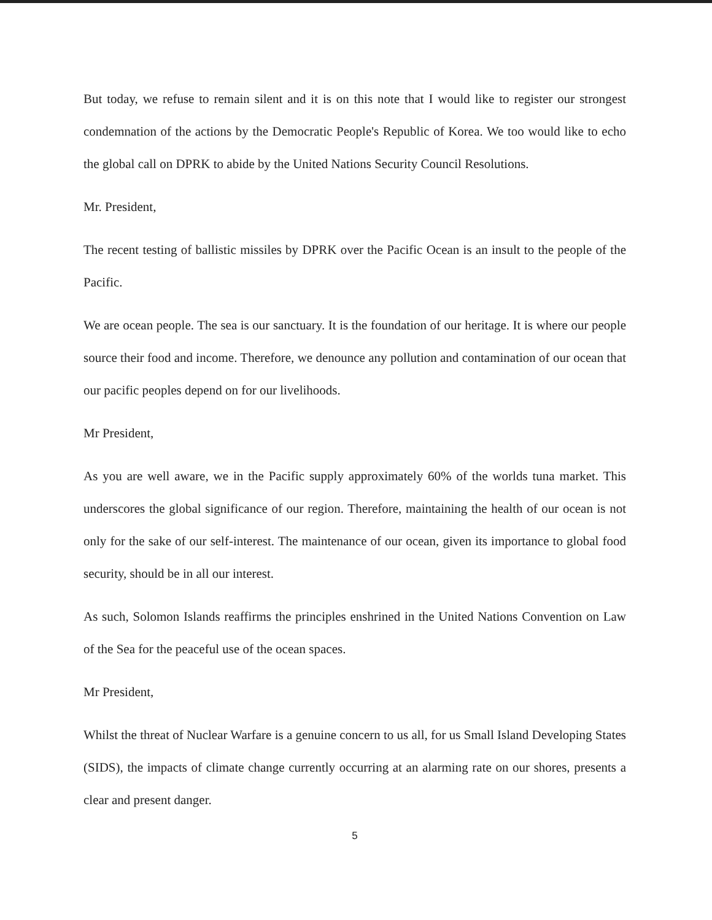But today, we refuse to remain silent and it is on this note that I would like to register our strongest condemnation of the actions by the Democratic People's Republic of Korea. We too would like to echo the global call on DPRK to abide by the United Nations Security Council Resolutions.
Mr. President,
The recent testing of ballistic missiles by DPRK over the Pacific Ocean is an insult to the people of the Pacific.
We are ocean people. The sea is our sanctuary. It is the foundation of our heritage. It is where our people source their food and income. Therefore, we denounce any pollution and contamination of our ocean that our pacific peoples depend on for our livelihoods.
Mr President,
As you are well aware, we in the Pacific supply approximately 60% of the worlds tuna market. This underscores the global significance of our region. Therefore, maintaining the health of our ocean is not only for the sake of our self-interest. The maintenance of our ocean, given its importance to global food security, should be in all our interest.
As such, Solomon Islands reaffirms the principles enshrined in the United Nations Convention on Law of the Sea for the peaceful use of the ocean spaces.
Mr President,
Whilst the threat of Nuclear Warfare is a genuine concern to us all, for us Small Island Developing States (SIDS), the impacts of climate change currently occurring at an alarming rate on our shores, presents a clear and present danger.
5